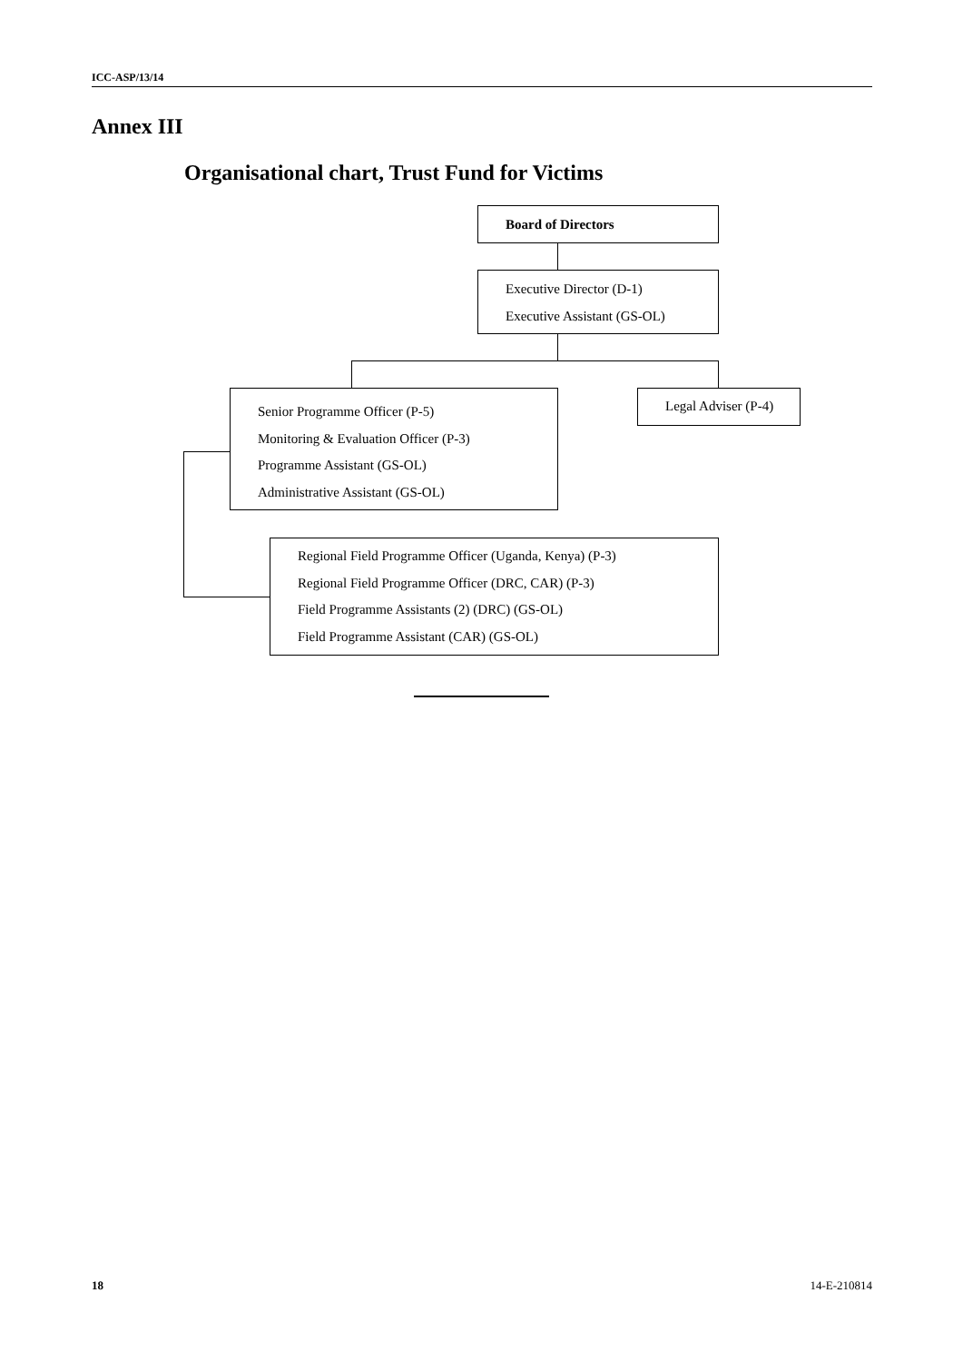ICC-ASP/13/14
Annex III
Organisational chart, Trust Fund for Victims
Board of Directors
Executive Director (D-1)
Executive Assistant (GS-OL)
Senior Programme Officer (P-5)
Monitoring & Evaluation Officer (P-3)
Programme Assistant (GS-OL)
Administrative Assistant (GS-OL)
Legal Adviser (P-4)
Regional Field Programme Officer (Uganda, Kenya) (P-3)
Regional Field Programme Officer (DRC, CAR) (P-3)
Field Programme Assistants (2) (DRC) (GS-OL)
Field Programme Assistant (CAR) (GS-OL)
18 14-E-210814